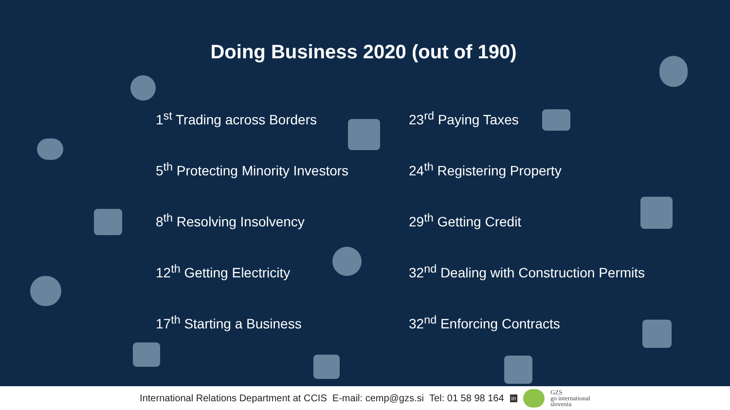Doing Business 2020 (out of 190)
➢ 1<sup>st</sup> Trading across Borders
➢ 23<sup>rd</sup> Paying Taxes
➢ 5<sup>th</sup> Protecting Minority Investors
➢ 24<sup>th</sup> Registering Property
➢ 8<sup>th</sup> Resolving Insolvency
➢ 29<sup>th</sup> Getting Credit
➢ 12<sup>th</sup> Getting Electricity
➢ 32<sup>nd</sup> Dealing with Construction Permits
➢ 17<sup>th</sup> Starting a Business
➢ 32<sup>nd</sup> Enforcing Contracts
International Relations Department at CCIS E-mail: cemp@gzs.si Tel: 01 58 98 164 in GZS
go international
slovenia